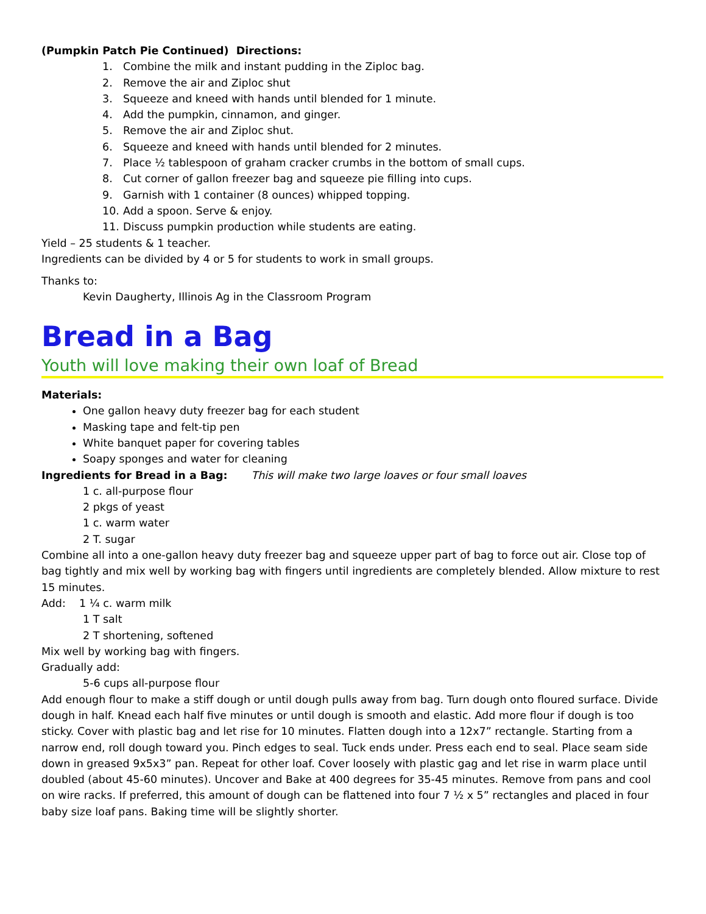(Pumpkin Patch Pie Continued) Directions:
1. Combine the milk and instant pudding in the Ziploc bag.
2. Remove the air and Ziploc shut
3. Squeeze and kneed with hands until blended for 1 minute.
4. Add the pumpkin, cinnamon, and ginger.
5. Remove the air and Ziploc shut.
6. Squeeze and kneed with hands until blended for 2 minutes.
7. Place ½ tablespoon of graham cracker crumbs in the bottom of small cups.
8. Cut corner of gallon freezer bag and squeeze pie filling into cups.
9. Garnish with 1 container (8 ounces) whipped topping.
10. Add a spoon. Serve & enjoy.
11. Discuss pumpkin production while students are eating.
Yield – 25 students & 1 teacher.
Ingredients can be divided by 4 or 5 for students to work in small groups.
Thanks to:
Kevin Daugherty, Illinois Ag in the Classroom Program
Bread in a Bag
Youth will love making their own loaf of Bread
Materials:
One gallon heavy duty freezer bag for each student
Masking tape and felt-tip pen
White banquet paper for covering tables
Soapy sponges and water for cleaning
Ingredients for Bread in a Bag: This will make two large loaves or four small loaves
1 c. all-purpose flour
2 pkgs of yeast
1 c. warm water
2 T. sugar
Combine all into a one-gallon heavy duty freezer bag and squeeze upper part of bag to force out air. Close top of bag tightly and mix well by working bag with fingers until ingredients are completely blended. Allow mixture to rest 15 minutes.
Add: 1 ¼ c. warm milk
1 T salt
2 T shortening, softened
Mix well by working bag with fingers.
Gradually add:
5-6 cups all-purpose flour
Add enough flour to make a stiff dough or until dough pulls away from bag. Turn dough onto floured surface. Divide dough in half. Knead each half five minutes or until dough is smooth and elastic. Add more flour if dough is too sticky. Cover with plastic bag and let rise for 10 minutes. Flatten dough into a 12x7” rectangle. Starting from a narrow end, roll dough toward you. Pinch edges to seal. Tuck ends under. Press each end to seal. Place seam side down in greased 9x5x3” pan. Repeat for other loaf. Cover loosely with plastic gag and let rise in warm place until doubled (about 45-60 minutes). Uncover and Bake at 400 degrees for 35-45 minutes. Remove from pans and cool on wire racks. If preferred, this amount of dough can be flattened into four 7 ½ x 5” rectangles and placed in four baby size loaf pans. Baking time will be slightly shorter.